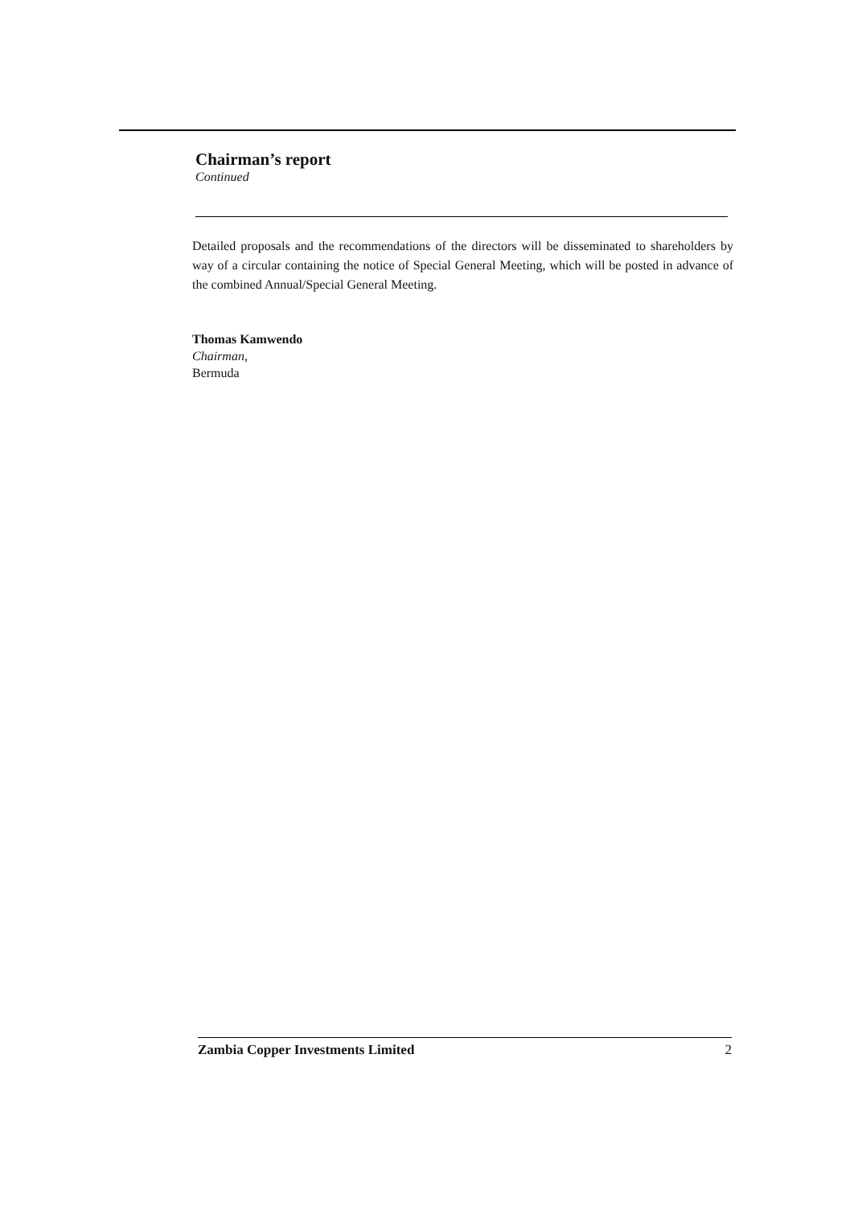Chairman’s report
Continued
Detailed proposals and the recommendations of the directors will be disseminated to shareholders by way of a circular containing the notice of Special General Meeting, which will be posted in advance of the combined Annual/Special General Meeting.
Thomas Kamwendo
Chairman,
Bermuda
Zambia Copper Investments Limited 2